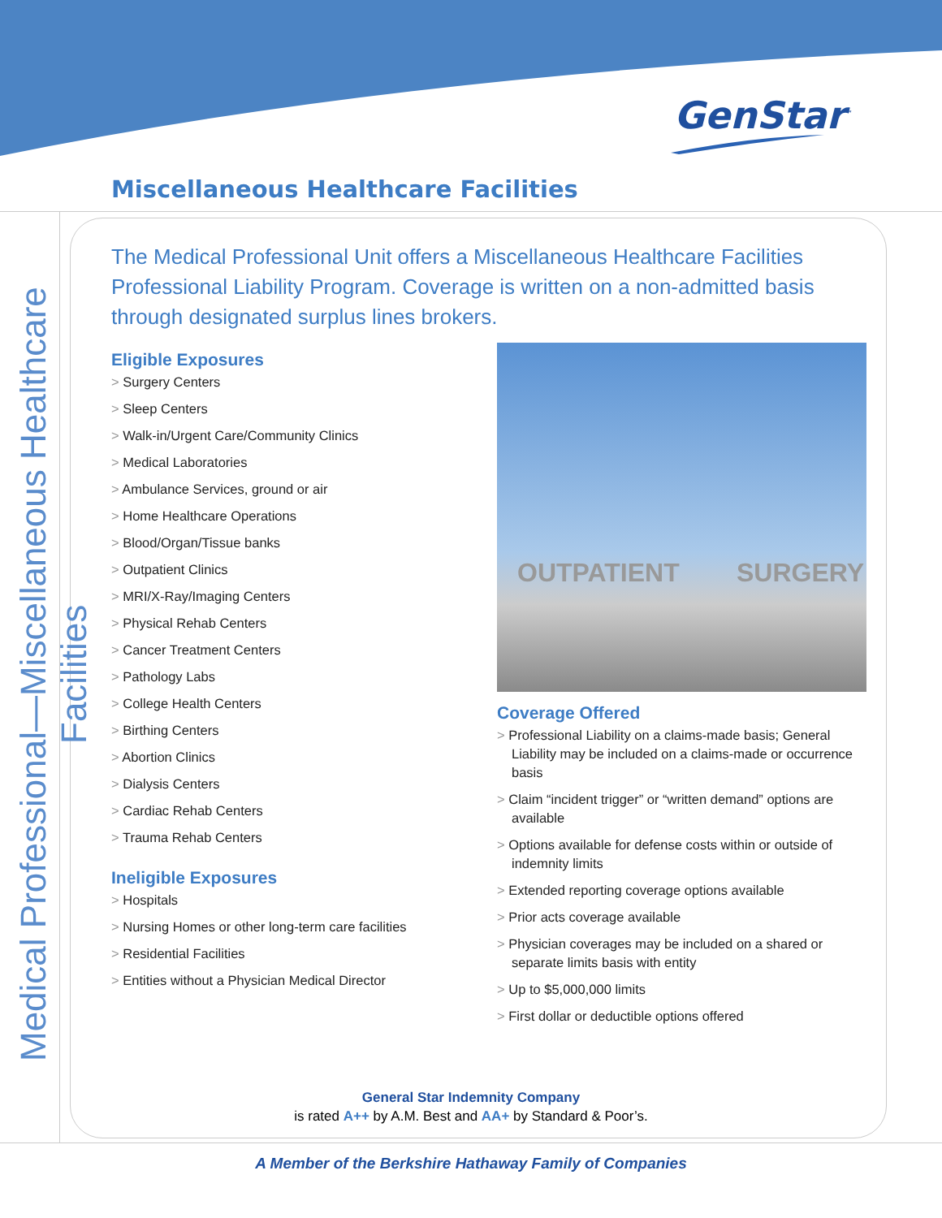GenStar<sup>™</sup>
Miscellaneous Healthcare Facilities
Medical Professional—Miscellaneous Healthcare Facilities
The Medical Professional Unit offers a Miscellaneous Healthcare Facilities Professional Liability Program. Coverage is written on a non-admitted basis through designated surplus lines brokers.
Eligible Exposures
> Surgery Centers
> Sleep Centers
> Walk-in/Urgent Care/Community Clinics
> Medical Laboratories
> Ambulance Services, ground or air
> Home Healthcare Operations
> Blood/Organ/Tissue banks
> Outpatient Clinics
> MRI/X-Ray/Imaging Centers
> Physical Rehab Centers
> Cancer Treatment Centers
> Pathology Labs
> College Health Centers
> Birthing Centers
> Abortion Clinics
> Dialysis Centers
> Cardiac Rehab Centers
> Trauma Rehab Centers
Ineligible Exposures
> Hospitals
> Nursing Homes or other long-term care facilities
> Residential Facilities
> Entities without a Physician Medical Director
OUTPATIENT SURGERY
Coverage Offered
> Professional Liability on a claims-made basis; General Liability may be included on a claims-made or occurrence basis
> Claim “incident trigger” or “written demand” options are available
> Options available for defense costs within or outside of indemnity limits
> Extended reporting coverage options available
> Prior acts coverage available
> Physician coverages may be included on a shared or separate limits basis with entity
> Up to $5,000,000 limits
> First dollar or deductible options offered
General Star Indemnity Company
is rated A++ by A.M. Best and AA+ by Standard & Poor’s.
A Member of the Berkshire Hathaway Family of Companies